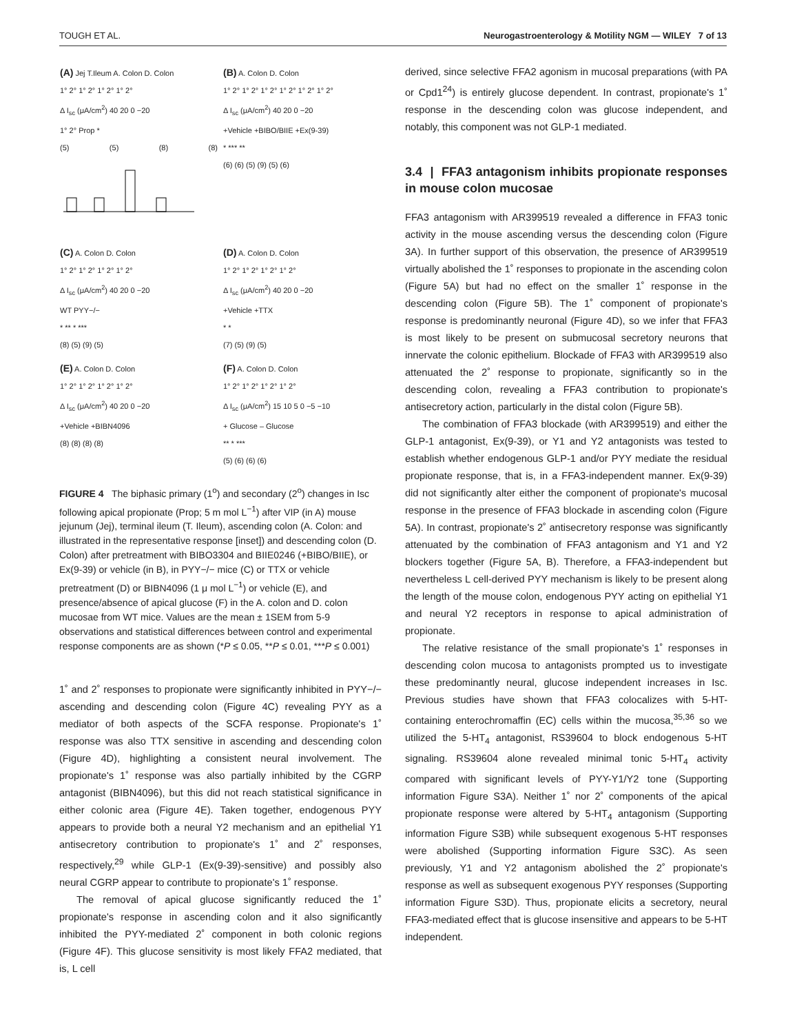TOUGH ET AL. Neurogastroenterology & Motility NGM — WILEY 7 of 13
(A) Jej T.Ileum A. Colon D. Colon
1° 2° 1° 2° 1° 2° 1° 2°
Δ I<sub>sc</sub> (μA/cm<sup>2</sup>) 40 20 0 −20
1° 2° Prop *
(5) (5) (8) (8)
(B) A. Colon D. Colon
1° 2° 1° 2° 1° 2° 1° 2° 1° 2° 1° 2°
Δ I<sub>sc</sub> (μA/cm<sup>2</sup>) 40 20 0 −20
+Vehicle +BIBO/BIIE +Ex(9-39)
* *** **
(6) (6) (5) (9) (5) (6)
(C) A. Colon D. Colon
1° 2° 1° 2° 1° 2° 1° 2°
Δ I<sub>sc</sub> (μA/cm<sup>2</sup>) 40 20 0 −20
WT PYY−/−
* ** * ***
(8) (5) (9) (5)
(D) A. Colon D. Colon
1° 2° 1° 2° 1° 2° 1° 2°
Δ I<sub>sc</sub> (μA/cm<sup>2</sup>) 40 20 0 −20
+Vehicle +TTX
* *
(7) (5) (9) (5)
(E) A. Colon D. Colon
1° 2° 1° 2° 1° 2° 1° 2°
Δ I<sub>sc</sub> (μA/cm<sup>2</sup>) 40 20 0 −20
+Vehicle +BIBN4096
(8) (8) (8) (8)
(F) A. Colon D. Colon
1° 2° 1° 2° 1° 2° 1° 2°
Δ I<sub>sc</sub> (μA/cm<sup>2</sup>) 15 10 5 0 −5 −10
+ Glucose – Glucose
** * ***
(5) (6) (6) (6)
FIGURE 4 The biphasic primary (1<sup>o</sup>) and secondary (2<sup>o</sup>) changes in Isc following apical propionate (Prop; 5 m mol L<sup>−1</sup>) after VIP (in A) mouse jejunum (Jej), terminal ileum (T. Ileum), ascending colon (A. Colon: and illustrated in the representative response [inset]) and descending colon (D. Colon) after pretreatment with BIBO3304 and BIIE0246 (+BIBO/BIIE), or Ex(9-39) or vehicle (in B), in PYY−/− mice (C) or TTX or vehicle pretreatment (D) or BIBN4096 (1 μ mol L<sup>−1</sup>) or vehicle (E), and presence/absence of apical glucose (F) in the A. colon and D. colon mucosae from WT mice. Values are the mean ± 1SEM from 5-9 observations and statistical differences between control and experimental response components are as shown (*P ≤ 0.05, **P ≤ 0.01, ***P ≤ 0.001)
1˚ and 2˚ responses to propionate were significantly inhibited in PYY−/− ascending and descending colon (Figure 4C) revealing PYY as a mediator of both aspects of the SCFA response. Propionate's 1˚ response was also TTX sensitive in ascending and descending colon (Figure 4D), highlighting a consistent neural involvement. The propionate's 1˚ response was also partially inhibited by the CGRP antagonist (BIBN4096), but this did not reach statistical significance in either colonic area (Figure 4E). Taken together, endogenous PYY appears to provide both a neural Y2 mechanism and an epithelial Y1 antisecretory contribution to propionate's 1˚ and 2˚ responses, respectively,<sup>29</sup> while GLP-1 (Ex(9-39)-sensitive) and possibly also neural CGRP appear to contribute to propionate's 1˚ response.
The removal of apical glucose significantly reduced the 1˚ propionate's response in ascending colon and it also significantly inhibited the PYY-mediated 2˚ component in both colonic regions (Figure 4F). This glucose sensitivity is most likely FFA2 mediated, that is, L cell
derived, since selective FFA2 agonism in mucosal preparations (with PA or Cpd1<sup>24</sup>) is entirely glucose dependent. In contrast, propionate's 1˚ response in the descending colon was glucose independent, and notably, this component was not GLP-1 mediated.
3.4 | FFA3 antagonism inhibits propionate responses in mouse colon mucosae
FFA3 antagonism with AR399519 revealed a difference in FFA3 tonic activity in the mouse ascending versus the descending colon (Figure 3A). In further support of this observation, the presence of AR399519 virtually abolished the 1˚ responses to propionate in the ascending colon (Figure 5A) but had no effect on the smaller 1˚ response in the descending colon (Figure 5B). The 1˚ component of propionate's response is predominantly neuronal (Figure 4D), so we infer that FFA3 is most likely to be present on submucosal secretory neurons that innervate the colonic epithelium. Blockade of FFA3 with AR399519 also attenuated the 2˚ response to propionate, significantly so in the descending colon, revealing a FFA3 contribution to propionate's antisecretory action, particularly in the distal colon (Figure 5B).
The combination of FFA3 blockade (with AR399519) and either the GLP-1 antagonist, Ex(9-39), or Y1 and Y2 antagonists was tested to establish whether endogenous GLP-1 and/or PYY mediate the residual propionate response, that is, in a FFA3-independent manner. Ex(9-39) did not significantly alter either the component of propionate's mucosal response in the presence of FFA3 blockade in ascending colon (Figure 5A). In contrast, propionate's 2˚ antisecretory response was significantly attenuated by the combination of FFA3 antagonism and Y1 and Y2 blockers together (Figure 5A, B). Therefore, a FFA3-independent but nevertheless L cell-derived PYY mechanism is likely to be present along the length of the mouse colon, endogenous PYY acting on epithelial Y1 and neural Y2 receptors in response to apical administration of propionate.
The relative resistance of the small propionate's 1˚ responses in descending colon mucosa to antagonists prompted us to investigate these predominantly neural, glucose independent increases in Isc. Previous studies have shown that FFA3 colocalizes with 5-HT-containing enterochromaffin (EC) cells within the mucosa,<sup>35,36</sup> so we utilized the 5-HT<sub>4</sub> antagonist, RS39604 to block endogenous 5-HT signaling. RS39604 alone revealed minimal tonic 5-HT<sub>4</sub> activity compared with significant levels of PYY-Y1/Y2 tone (Supporting information Figure S3A). Neither 1˚ nor 2˚ components of the apical propionate response were altered by 5-HT<sub>4</sub> antagonism (Supporting information Figure S3B) while subsequent exogenous 5-HT responses were abolished (Supporting information Figure S3C). As seen previously, Y1 and Y2 antagonism abolished the 2˚ propionate's response as well as subsequent exogenous PYY responses (Supporting information Figure S3D). Thus, propionate elicits a secretory, neural FFA3-mediated effect that is glucose insensitive and appears to be 5-HT independent.